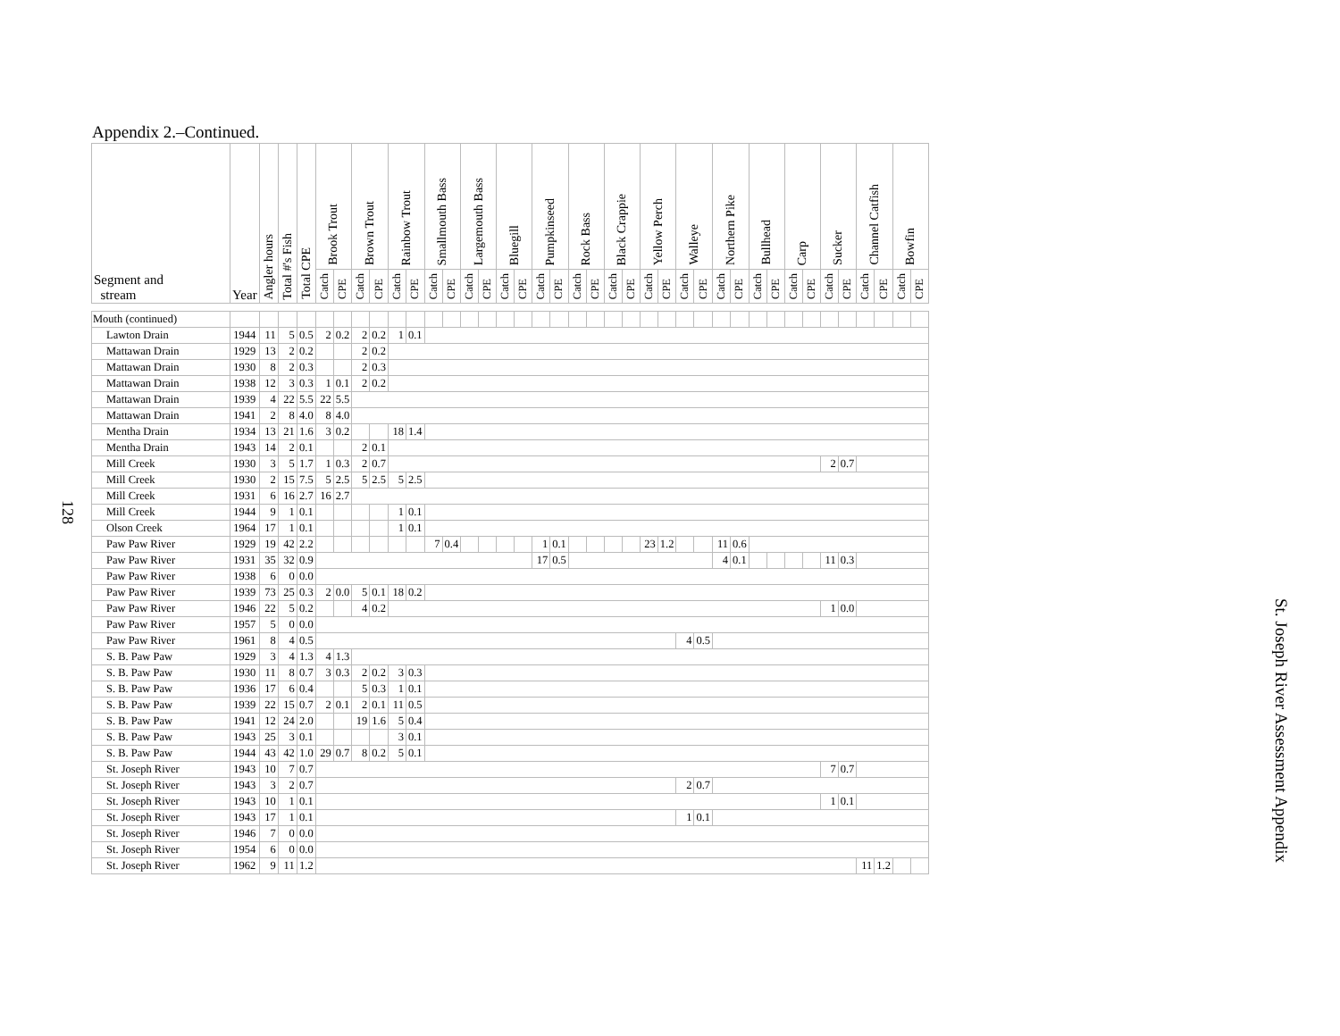Appendix 2.–Continued.
128
St. Joseph River Assessment Appendix
| Segment and stream | Year | Angler hours | Total #'s Fish | Total CPE | Brook Trout | | Brown Trout | | Rainbow Trout | | Smallmouth Bass | | Largemouth Bass | | Bluegill | | Pumpkinseed | | Rock Bass | | Black Crappie | | Yellow Perch | | Walleye | | Northern Pike | | Bullhead | | Carp | | Sucker | | Channel Catfish | | Bowfin | |
| --- | --- | --- | --- | --- | --- | --- | --- | --- | --- | --- | --- | --- | --- | --- | --- | --- | --- | --- | --- | --- | --- | --- | --- | --- | --- | --- | --- | --- | --- | --- | --- | --- | --- | --- | --- | --- | --- | --- |
| | | | | | Catch | CPE | Catch | CPE | Catch | CPE | Catch | CPE | Catch | CPE | Catch | CPE | Catch | CPE | Catch | CPE | Catch | CPE | Catch | CPE | Catch | CPE | Catch | CPE | Catch | CPE | Catch | CPE | Catch | CPE | Catch | CPE | Catch | CPE |
| Mouth (continued) | | | | | | | | | | | | | | | | | | | | | | | | | | | | | | | | | | | | | | |
| Lawton Drain | 1944 | 11 | 5 | 0.5 | 2 | 0.2 | 2 | 0.2 | 1 | 0.1 | | | | | | | | | | | | | | | | | | | | | | | | | | | | |
| Mattawan Drain | 1929 | 13 | 2 | 0.2 | | | 2 | 0.2 | | | | | | | | | | | | | | | | | | | | | | | | | | | | | | |
| Mattawan Drain | 1930 | 8 | 2 | 0.3 | | | 2 | 0.3 | | | | | | | | | | | | | | | | | | | | | | | | | | | | | | |
| Mattawan Drain | 1938 | 12 | 3 | 0.3 | 1 | 0.1 | 2 | 0.2 | | | | | | | | | | | | | | | | | | | | | | | | | | | | | | |
| Mattawan Drain | 1939 | 4 | 22 | 5.5 | 22 | 5.5 | | | | | | | | | | | | | | | | | | | | | | | | | | | | | | | | |
| Mattawan Drain | 1941 | 2 | 8 | 4.0 | 8 | 4.0 | | | | | | | | | | | | | | | | | | | | | | | | | | | | | | | | |
| Mentha Drain | 1934 | 13 | 21 | 1.6 | 3 | 0.2 | | | 18 | 1.4 | | | | | | | | | | | | | | | | | | | | | | | | | | | | |
| Mentha Drain | 1943 | 14 | 2 | 0.1 | | | 2 | 0.1 | | | | | | | | | | | | | | | | | | | | | | | | | | | | | | |
| Mill Creek | 1930 | 3 | 5 | 1.7 | 1 | 0.3 | 2 | 0.7 | | | | | | | | | | | | | | | | | | | | | | | | | 2 | 0.7 | | | | |
| Mill Creek | 1930 | 2 | 15 | 7.5 | 5 | 2.5 | 5 | 2.5 | 5 | 2.5 | | | | | | | | | | | | | | | | | | | | | | | | | | | | |
| Mill Creek | 1931 | 6 | 16 | 2.7 | 16 | 2.7 | | | | | | | | | | | | | | | | | | | | | | | | | | | | | | | | |
| Mill Creek | 1944 | 9 | 1 | 0.1 | | | | | 1 | 0.1 | | | | | | | | | | | | | | | | | | | | | | | | | | | | |
| Olson Creek | 1964 | 17 | 1 | 0.1 | | | | | 1 | 0.1 | | | | | | | | | | | | | | | | | | | | | | | | | | | | |
| Paw Paw River | 1929 | 19 | 42 | 2.2 | | | | | | | 7 | 0.4 | | | | | 1 | 0.1 | | | | | 23 | 1.2 | | | 11 | 0.6 | | | | | | | | | | |
| Paw Paw River | 1931 | 35 | 32 | 0.9 | | | | | | | | | | | | | 17 | 0.5 | | | | | | | | | 4 | 0.1 | | | | | 11 | 0.3 | | | | |
| Paw Paw River | 1938 | 6 | 0 | 0.0 | | | | | | | | | | | | | | | | | | | | | | | | | | | | | | | | | | |
| Paw Paw River | 1939 | 73 | 25 | 0.3 | 2 | 0.0 | 5 | 0.1 | 18 | 0.2 | | | | | | | | | | | | | | | | | | | | | | | | | | | | |
| Paw Paw River | 1946 | 22 | 5 | 0.2 | | | 4 | 0.2 | | | | | | | | | | | | | | | | | | | | | | | | | 1 | 0.0 | | | | |
| Paw Paw River | 1957 | 5 | 0 | 0.0 | | | | | | | | | | | | | | | | | | | | | | | | | | | | | | | | | | |
| Paw Paw River | 1961 | 8 | 4 | 0.5 | | | | | | | | | | | | | | | | | | | | | 4 | 0.5 | | | | | | | | | | | | |
| S. B. Paw Paw | 1929 | 3 | 4 | 1.3 | 4 | 1.3 | | | | | | | | | | | | | | | | | | | | | | | | | | | | | | | | |
| S. B. Paw Paw | 1930 | 11 | 8 | 0.7 | 3 | 0.3 | 2 | 0.2 | 3 | 0.3 | | | | | | | | | | | | | | | | | | | | | | | | | | | | |
| S. B. Paw Paw | 1936 | 17 | 6 | 0.4 | | | 5 | 0.3 | 1 | 0.1 | | | | | | | | | | | | | | | | | | | | | | | | | | | | |
| S. B. Paw Paw | 1939 | 22 | 15 | 0.7 | 2 | 0.1 | 2 | 0.1 | 11 | 0.5 | | | | | | | | | | | | | | | | | | | | | | | | | | | | |
| S. B. Paw Paw | 1941 | 12 | 24 | 2.0 | | | 19 | 1.6 | 5 | 0.4 | | | | | | | | | | | | | | | | | | | | | | | | | | | | |
| S. B. Paw Paw | 1943 | 25 | 3 | 0.1 | | | | | 3 | 0.1 | | | | | | | | | | | | | | | | | | | | | | | | | | | | |
| S. B. Paw Paw | 1944 | 43 | 42 | 1.0 | 29 | 0.7 | 8 | 0.2 | 5 | 0.1 | | | | | | | | | | | | | | | | | | | | | | | | | | | | |
| St. Joseph River | 1943 | 10 | 7 | 0.7 | | | | | | | | | | | | | | | | | | | | | | | | | | | | | 7 | 0.7 | | | | |
| St. Joseph River | 1943 | 3 | 2 | 0.7 | | | | | | | | | | | | | | | | | | | | | 2 | 0.7 | | | | | | | | | | | | |
| St. Joseph River | 1943 | 10 | 1 | 0.1 | | | | | | | | | | | | | | | | | | | | | | | | | | | | | 1 | 0.1 | | | | |
| St. Joseph River | 1943 | 17 | 1 | 0.1 | | | | | | | | | | | | | | | | | | | | | 1 | 0.1 | | | | | | | | | | | | |
| St. Joseph River | 1946 | 7 | 0 | 0.0 | | | | | | | | | | | | | | | | | | | | | | | | | | | | | | | | | | |
| St. Joseph River | 1954 | 6 | 0 | 0.0 | | | | | | | | | | | | | | | | | | | | | | | | | | | | | | | | | | |
| St. Joseph River | 1962 | 9 | 11 | 1.2 | | | | | | | | | | | | | | | | | | | | | | | | | | | | | | | 11 | 1.2 | | |